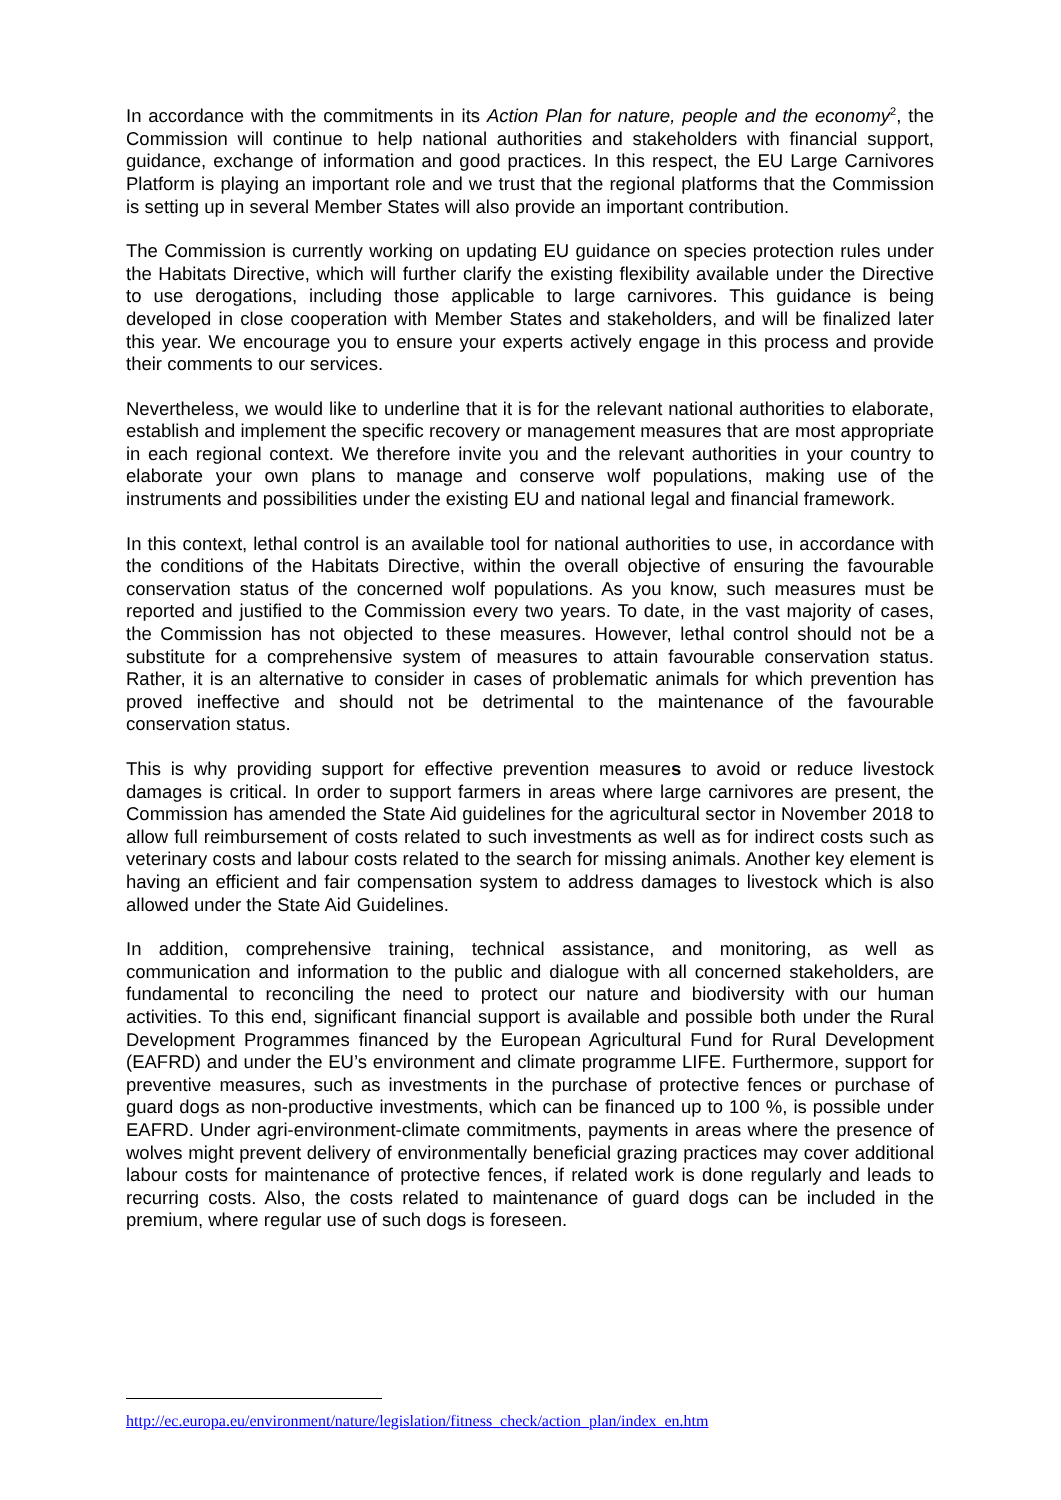In accordance with the commitments in its Action Plan for nature, people and the economy<sup>2</sup>, the Commission will continue to help national authorities and stakeholders with financial support, guidance, exchange of information and good practices. In this respect, the EU Large Carnivores Platform is playing an important role and we trust that the regional platforms that the Commission is setting up in several Member States will also provide an important contribution.
The Commission is currently working on updating EU guidance on species protection rules under the Habitats Directive, which will further clarify the existing flexibility available under the Directive to use derogations, including those applicable to large carnivores. This guidance is being developed in close cooperation with Member States and stakeholders, and will be finalized later this year. We encourage you to ensure your experts actively engage in this process and provide their comments to our services.
Nevertheless, we would like to underline that it is for the relevant national authorities to elaborate, establish and implement the specific recovery or management measures that are most appropriate in each regional context. We therefore invite you and the relevant authorities in your country to elaborate your own plans to manage and conserve wolf populations, making use of the instruments and possibilities under the existing EU and national legal and financial framework.
In this context, lethal control is an available tool for national authorities to use, in accordance with the conditions of the Habitats Directive, within the overall objective of ensuring the favourable conservation status of the concerned wolf populations. As you know, such measures must be reported and justified to the Commission every two years. To date, in the vast majority of cases, the Commission has not objected to these measures. However, lethal control should not be a substitute for a comprehensive system of measures to attain favourable conservation status. Rather, it is an alternative to consider in cases of problematic animals for which prevention has proved ineffective and should not be detrimental to the maintenance of the favourable conservation status.
This is why providing support for effective prevention measures to avoid or reduce livestock damages is critical. In order to support farmers in areas where large carnivores are present, the Commission has amended the State Aid guidelines for the agricultural sector in November 2018 to allow full reimbursement of costs related to such investments as well as for indirect costs such as veterinary costs and labour costs related to the search for missing animals. Another key element is having an efficient and fair compensation system to address damages to livestock which is also allowed under the State Aid Guidelines.
In addition, comprehensive training, technical assistance, and monitoring, as well as communication and information to the public and dialogue with all concerned stakeholders, are fundamental to reconciling the need to protect our nature and biodiversity with our human activities. To this end, significant financial support is available and possible both under the Rural Development Programmes financed by the European Agricultural Fund for Rural Development (EAFRD) and under the EU’s environment and climate programme LIFE. Furthermore, support for preventive measures, such as investments in the purchase of protective fences or purchase of guard dogs as non-productive investments, which can be financed up to 100 %, is possible under EAFRD. Under agri-environment-climate commitments, payments in areas where the presence of wolves might prevent delivery of environmentally beneficial grazing practices may cover additional labour costs for maintenance of protective fences, if related work is done regularly and leads to recurring costs. Also, the costs related to maintenance of guard dogs can be included in the premium, where regular use of such dogs is foreseen.
http://ec.europa.eu/environment/nature/legislation/fitness_check/action_plan/index_en.htm